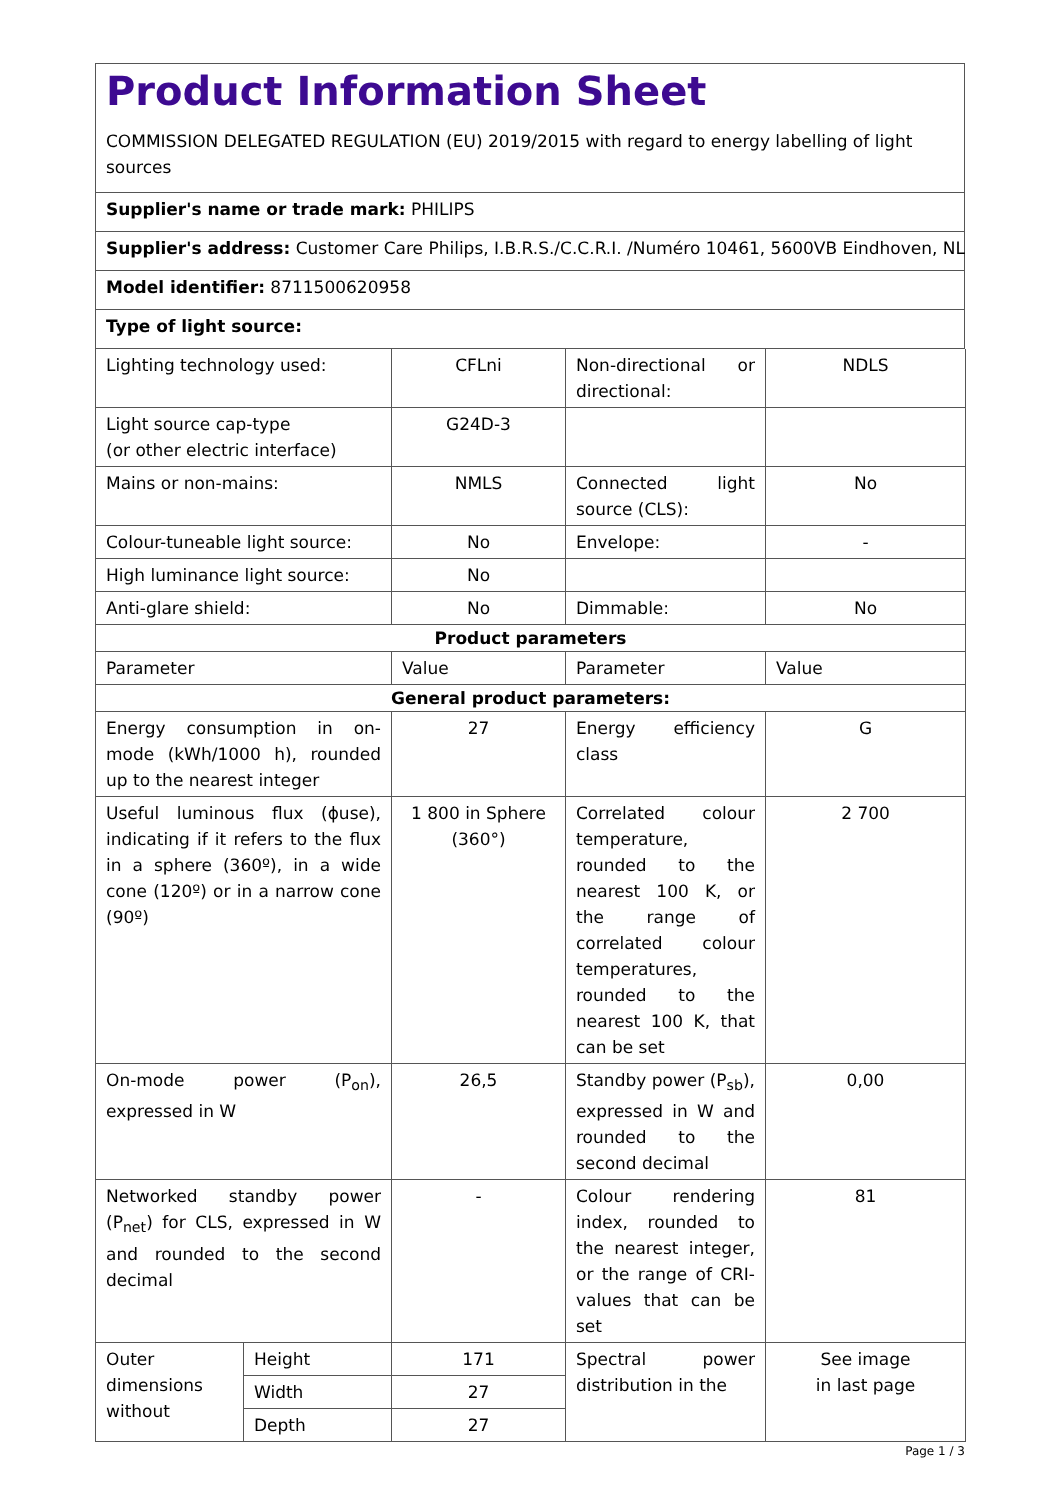Product Information Sheet
COMMISSION DELEGATED REGULATION (EU) 2019/2015 with regard to energy labelling of light sources
Supplier's name or trade mark: PHILIPS
Supplier's address: Customer Care Philips, I.B.R.S./C.C.R.I. /Numéro 10461, 5600VB Eindhoven, NL
Model identifier: 8711500620958
Type of light source:
| Lighting technology used: | | CFLni | Non-directional or directional: | NDLS |
| Light source cap-type (or other electric interface) | | G24D-3 | | |
| Mains or non-mains: | | NMLS | Connected light source (CLS): | No |
| Colour-tuneable light source: | | No | Envelope: | - |
| High luminance light source: | | No | | |
| Anti-glare shield: | | No | Dimmable: | No |
| Product parameters | | | | |
| Parameter | | Value | Parameter | Value |
| General product parameters: | | | | |
| Energy consumption in on-mode (kWh/1000 h), rounded up to the nearest integer | | 27 | Energy efficiency class | G |
| Useful luminous flux (ϕuse), indicating if it refers to the flux in a sphere (360º), in a wide cone (120º) or in a narrow cone (90º) | | 1 800 in Sphere (360°) | Correlated colour temperature, rounded to the nearest 100 K, or the range of correlated colour temperatures, rounded to the nearest 100 K, that can be set | 2 700 |
| On-mode power (P<sub>on</sub>), expressed in W | | 26,5 | Standby power (P<sub>sb</sub>), expressed in W and rounded to the second decimal | 0,00 |
| Networked standby power (P<sub>net</sub>) for CLS, expressed in W and rounded to the second decimal | | - | Colour rendering index, rounded to the nearest integer, or the range of CRI-values that can be set | 81 |
| Outer dimensions without | Height | 171 | Spectral power distribution in the | See image in last page |
| | Width | 27 | | |
| | Depth | 27 | | |
Page 1 / 3